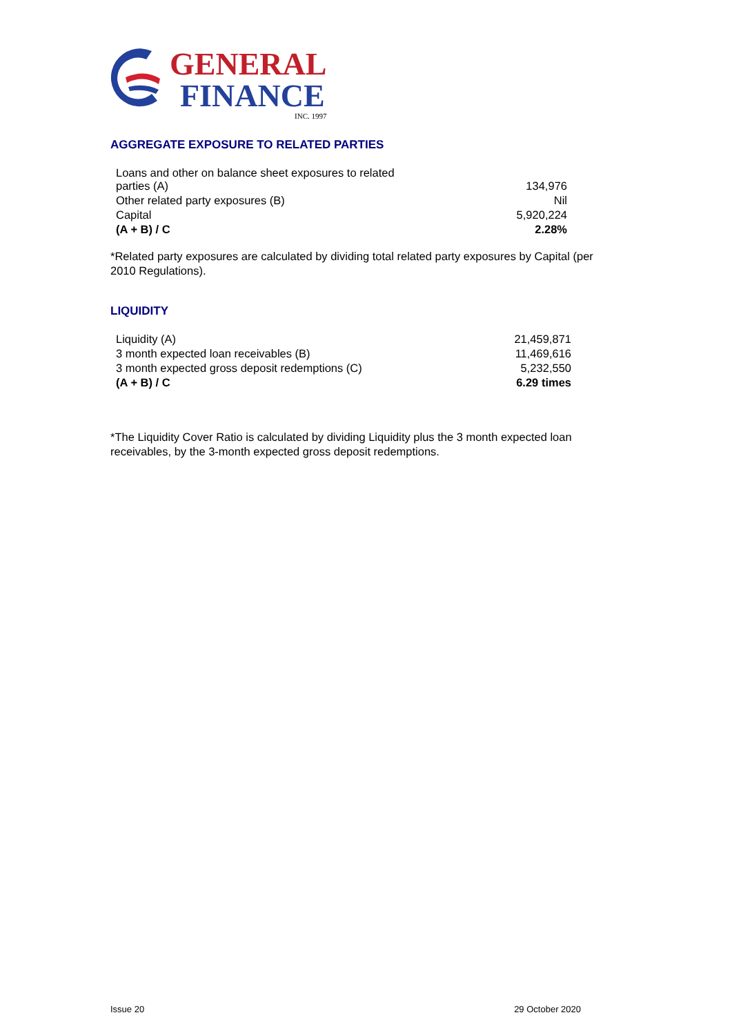GENERAL
FINANCE
INC. 1997
AGGREGATE EXPOSURE TO RELATED PARTIES
| Loans and other on balance sheet exposures to related parties (A) | 134,976 |
| Other related party exposures (B) | Nil |
| Capital | 5,920,224 |
| (A + B) / C | 2.28% |
*Related party exposures are calculated by dividing total related party exposures by Capital (per 2010 Regulations).
LIQUIDITY
| Liquidity (A) | 21,459,871 |
| 3 month expected loan receivables (B) | 11,469,616 |
| 3 month expected gross deposit redemptions (C) | 5,232,550 |
| (A + B) / C | 6.29 times |
*The Liquidity Cover Ratio is calculated by dividing Liquidity plus the 3 month expected loan receivables, by the 3-month expected gross deposit redemptions.
Issue 20 29 October 2020